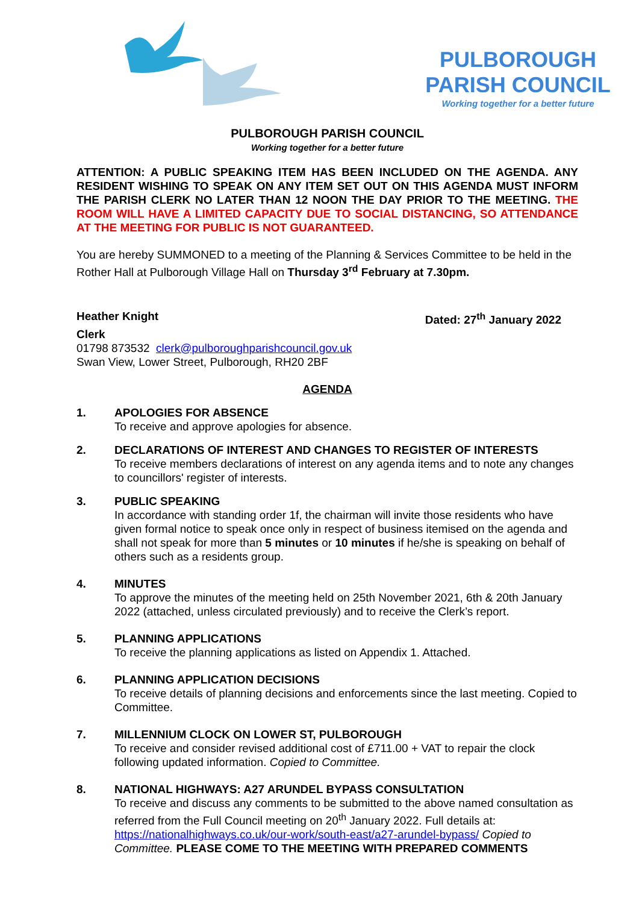PULBOROUGH PARISH COUNCIL
Working together for a better future
PULBOROUGH PARISH COUNCIL
Working together for a better future
ATTENTION: A PUBLIC SPEAKING ITEM HAS BEEN INCLUDED ON THE AGENDA. ANY RESIDENT WISHING TO SPEAK ON ANY ITEM SET OUT ON THIS AGENDA MUST INFORM THE PARISH CLERK NO LATER THAN 12 NOON THE DAY PRIOR TO THE MEETING. THE ROOM WILL HAVE A LIMITED CAPACITY DUE TO SOCIAL DISTANCING, SO ATTENDANCE AT THE MEETING FOR PUBLIC IS NOT GUARANTEED.
You are hereby SUMMONED to a meeting of the Planning & Services Committee to be held in the Rother Hall at Pulborough Village Hall on Thursday 3<sup>rd</sup> February at 7.30pm.
Heather Knight Dated: 27<sup>th</sup> January 2022
Clerk
01798 873532 clerk@pulboroughparishcouncil.gov.uk
Swan View, Lower Street, Pulborough, RH20 2BF
AGENDA
1. APOLOGIES FOR ABSENCE
To receive and approve apologies for absence.
2. DECLARATIONS OF INTEREST AND CHANGES TO REGISTER OF INTERESTS
To receive members declarations of interest on any agenda items and to note any changes to councillors' register of interests.
3. PUBLIC SPEAKING
In accordance with standing order 1f, the chairman will invite those residents who have given formal notice to speak once only in respect of business itemised on the agenda and shall not speak for more than 5 minutes or 10 minutes if he/she is speaking on behalf of others such as a residents group.
4. MINUTES
To approve the minutes of the meeting held on 25th November 2021, 6th & 20th January 2022 (attached, unless circulated previously) and to receive the Clerk’s report.
5. PLANNING APPLICATIONS
To receive the planning applications as listed on Appendix 1. Attached.
6. PLANNING APPLICATION DECISIONS
To receive details of planning decisions and enforcements since the last meeting. Copied to Committee.
7. MILLENNIUM CLOCK ON LOWER ST, PULBOROUGH
To receive and consider revised additional cost of £711.00 + VAT to repair the clock following updated information. Copied to Committee.
8. NATIONAL HIGHWAYS: A27 ARUNDEL BYPASS CONSULTATION
To receive and discuss any comments to be submitted to the above named consultation as referred from the Full Council meeting on 20<sup>th</sup> January 2022. Full details at: https://nationalhighways.co.uk/our-work/south-east/a27-arundel-bypass/ Copied to Committee. PLEASE COME TO THE MEETING WITH PREPARED COMMENTS